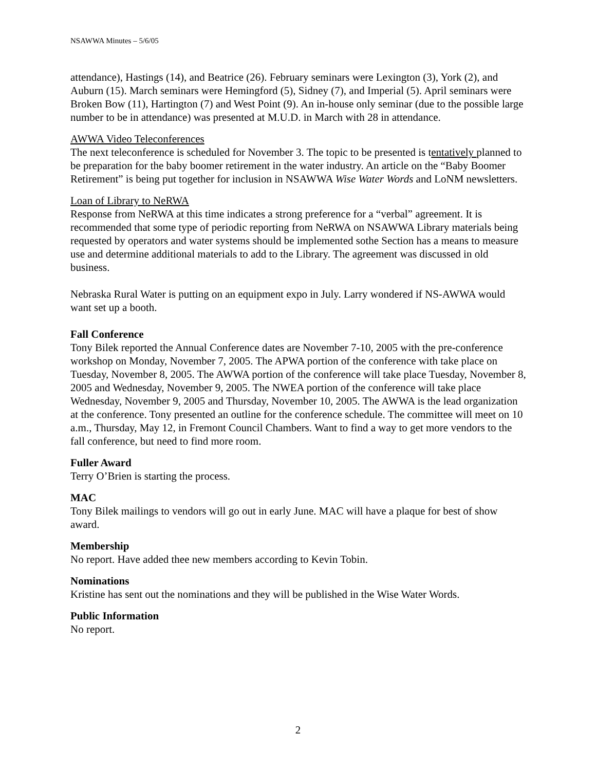NSAWWA Minutes – 5/6/05
attendance), Hastings (14), and Beatrice (26). February seminars were Lexington (3), York (2), and Auburn (15). March seminars were Hemingford (5), Sidney (7), and Imperial (5). April seminars were Broken Bow (11), Hartington (7) and West Point (9). An in-house only seminar (due to the possible large number to be in attendance) was presented at M.U.D. in March with 28 in attendance.
AWWA Video Teleconferences
The next teleconference is scheduled for November 3. The topic to be presented is tentatively planned to be preparation for the baby boomer retirement in the water industry. An article on the “Baby Boomer Retirement” is being put together for inclusion in NSAWWA Wise Water Words and LoNM newsletters.
Loan of Library to NeRWA
Response from NeRWA at this time indicates a strong preference for a “verbal” agreement. It is recommended that some type of periodic reporting from NeRWA on NSAWWA Library materials being requested by operators and water systems should be implemented sothe Section has a means to measure use and determine additional materials to add to the Library. The agreement was discussed in old business.
Nebraska Rural Water is putting on an equipment expo in July. Larry wondered if NS-AWWA would want set up a booth.
Fall Conference
Tony Bilek reported the Annual Conference dates are November 7-10, 2005 with the pre-conference workshop on Monday, November 7, 2005. The APWA portion of the conference with take place on Tuesday, November 8, 2005. The AWWA portion of the conference will take place Tuesday, November 8, 2005 and Wednesday, November 9, 2005. The NWEA portion of the conference will take place Wednesday, November 9, 2005 and Thursday, November 10, 2005. The AWWA is the lead organization at the conference. Tony presented an outline for the conference schedule. The committee will meet on 10 a.m., Thursday, May 12, in Fremont Council Chambers. Want to find a way to get more vendors to the fall conference, but need to find more room.
Fuller Award
Terry O’Brien is starting the process.
MAC
Tony Bilek mailings to vendors will go out in early June. MAC will have a plaque for best of show award.
Membership
No report. Have added thee new members according to Kevin Tobin.
Nominations
Kristine has sent out the nominations and they will be published in the Wise Water Words.
Public Information
No report.
2